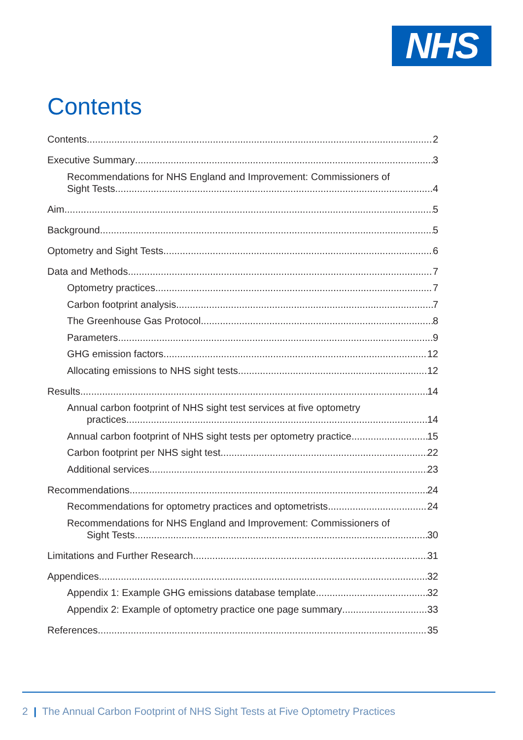NHS
Contents
Contents 2
Executive Summary 3
Recommendations for NHS England and Improvement: Commissioners of
Sight Tests 4
Aim. 5
Background 5
Optometry and Sight Tests 6
Data and Methods 7
Optometry practices 7
Carbon footprint analysis 7
The Greenhouse Gas Protocol 8
Parameters 9
GHG emission factors 12
Allocating emissions to NHS sight tests 12
Results 14
Annual carbon footprint of NHS sight test services at five optometry
practices 14
Annual carbon footprint of NHS sight tests per optometry practice 15
Carbon footprint per NHS sight test 22
Additional services 23
Recommendations 24
Recommendations for optometry practices and optometrists 24
Recommendations for NHS England and Improvement: Commissioners of
Sight Tests 30
Limitations and Further Research 31
Appendices 32
Appendix 1: Example GHG emissions database template 32
Appendix 2: Example of optometry practice one page summary 33
References 35
2 | The Annual Carbon Footprint of NHS Sight Tests at Five Optometry Practices